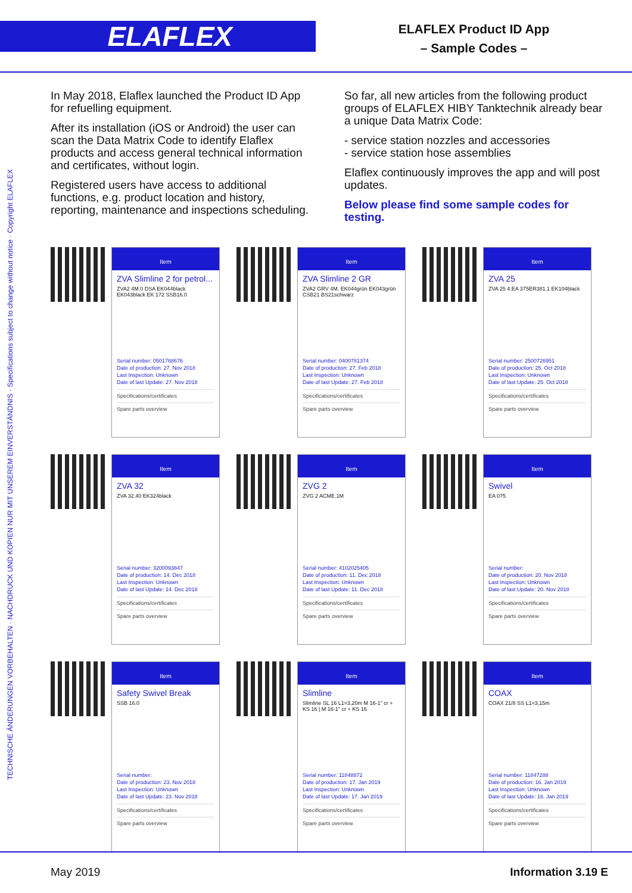ELAFLEX
ELAFLEX Product ID App
– Sample Codes –
TECHNISCHE ÄNDERUNGEN VORBEHALTEN · NACHDRUCK UND KOPIEN NUR MIT UNSEREM EINVERSTÄNDNIS · Specifications subject to change without notice · Copyright ELAFLEX
In May 2018, Elaflex launched the Product ID App for refuelling equipment.
After its installation (iOS or Android) the user can scan the Data Matrix Code to identify Elaflex products and access general technical information and certificates, without login.
Registered users have access to additional functions, e.g. product location and history, reporting, maintenance and inspections scheduling.
So far, all new articles from the following product groups of ELAFLEX HIBY Tanktechnik already bear a unique Data Matrix Code:
- service station nozzles and accessories
- service station hose assemblies
Elaflex continuously improves the app and will post updates.
Below please find some sample codes for testing.
Item
ZVA Slimline 2 for petrol...
ZVA2 4M.0 DSA EK044black EK043black EK 172 SSB16.0
Serial number: 0501768676
Date of production: 27. Nov 2018
Last Inspection: Unknown
Date of last Update: 27. Nov 2018
Specifications/certificates
Spare parts overview
Item
ZVA Slimline 2 GR
ZVA2 GRV 4M. EK044grün EK043grün CSB21 BS21schwarz
Serial number: 0400781374
Date of production: 27. Feb 2018
Last Inspection: Unknown
Date of last Update: 27. Feb 2018
Specifications/certificates
Spare parts overview
Item
ZVA 25
ZVA 25 4.EA 375ER381.1 EK104black
Serial number: 2500726951
Date of production: 25. Oct 2018
Last Inspection: Unknown
Date of last Update: 25. Oct 2018
Specifications/certificates
Spare parts overview
Item
ZVA 32
ZVA 32.40 EK324black
Serial number: 3200093847
Date of production: 14. Dec 2018
Last Inspection: Unknown
Date of last Update: 14. Dec 2018
Specifications/certificates
Spare parts overview
Item
ZVG 2
ZVG 2 ACME.1M
Serial number: 4102025405
Date of production: 11. Dec 2018
Last Inspection: Unknown
Date of last Update: 11. Dec 2018
Specifications/certificates
Spare parts overview
Item
Swivel
EA 075
Serial number:
Date of production: 20. Nov 2018
Last Inspection: Unknown
Date of last Update: 20. Nov 2018
Specifications/certificates
Spare parts overview
Item
Safety Swivel Break
SSB 16.0
Serial number:
Date of production: 23. Nov 2018
Last Inspection: Unknown
Date of last Update: 23. Nov 2018
Specifications/certificates
Spare parts overview
Item
Slimline
Slimline SL 16 L1=3,20m M 16-1" cr + KS 16 | M 16-1" cr + KS 16
Serial number: 11848872
Date of production: 17. Jan 2019
Last Inspection: Unknown
Date of last Update: 17. Jan 2019
Specifications/certificates
Spare parts overview
Item
COAX
COAX 21/8 SS L1=3,15m
Serial number: 11847288
Date of production: 16. Jan 2019
Last Inspection: Unknown
Date of last Update: 16. Jan 2019
Specifications/certificates
Spare parts overview
May 2019 Information 3.19 E